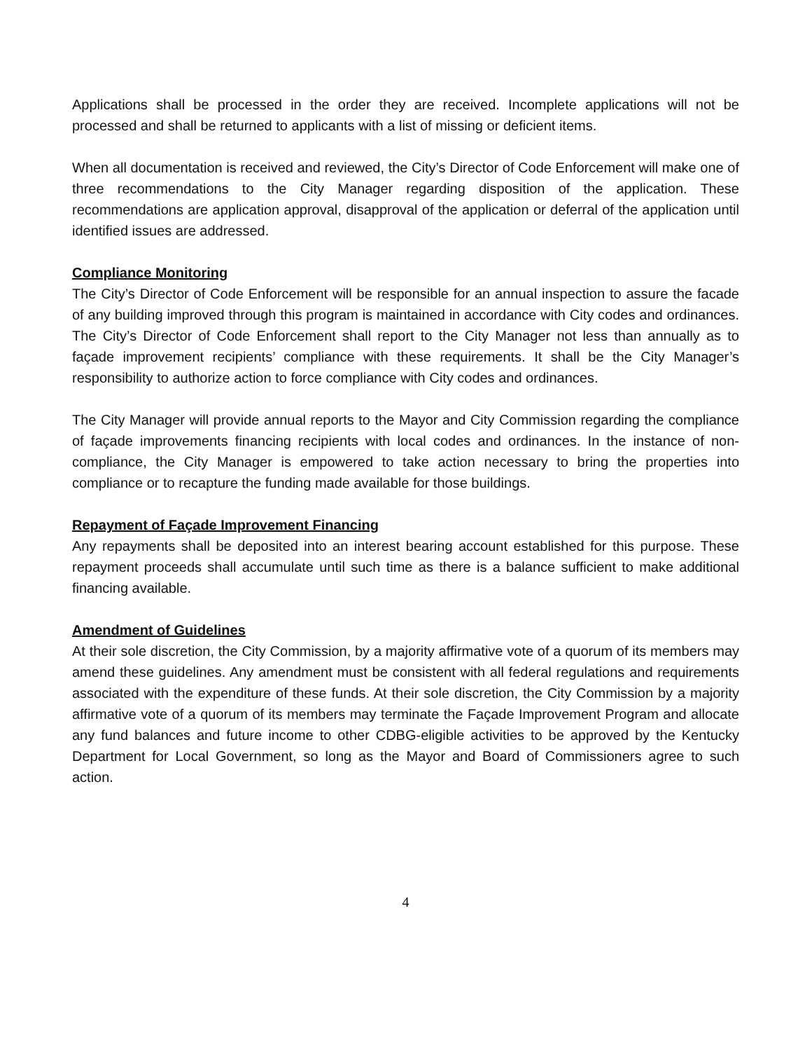Applications shall be processed in the order they are received. Incomplete applications will not be processed and shall be returned to applicants with a list of missing or deficient items.
When all documentation is received and reviewed, the City’s Director of Code Enforcement will make one of three recommendations to the City Manager regarding disposition of the application. These recommendations are application approval, disapproval of the application or deferral of the application until identified issues are addressed.
Compliance Monitoring
The City’s Director of Code Enforcement will be responsible for an annual inspection to assure the facade of any building improved through this program is maintained in accordance with City codes and ordinances. The City’s Director of Code Enforcement shall report to the City Manager not less than annually as to façade improvement recipients’ compliance with these requirements. It shall be the City Manager’s responsibility to authorize action to force compliance with City codes and ordinances.
The City Manager will provide annual reports to the Mayor and City Commission regarding the compliance of façade improvements financing recipients with local codes and ordinances. In the instance of non-compliance, the City Manager is empowered to take action necessary to bring the properties into compliance or to recapture the funding made available for those buildings.
Repayment of Façade Improvement Financing
Any repayments shall be deposited into an interest bearing account established for this purpose. These repayment proceeds shall accumulate until such time as there is a balance sufficient to make additional financing available.
Amendment of Guidelines
At their sole discretion, the City Commission, by a majority affirmative vote of a quorum of its members may amend these guidelines. Any amendment must be consistent with all federal regulations and requirements associated with the expenditure of these funds. At their sole discretion, the City Commission by a majority affirmative vote of a quorum of its members may terminate the Façade Improvement Program and allocate any fund balances and future income to other CDBG-eligible activities to be approved by the Kentucky Department for Local Government, so long as the Mayor and Board of Commissioners agree to such action.
4